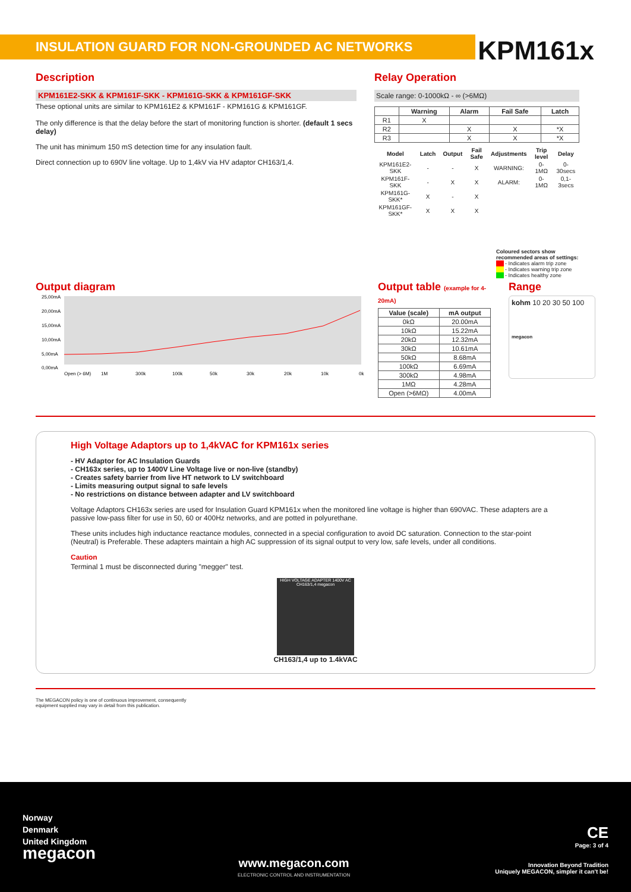INSULATION GUARD FOR NON-GROUNDED AC NETWORKS
KPM161x
Description
KPM161E2-SKK & KPM161F-SKK - KPM161G-SKK & KPM161GF-SKK
These optional units are similar to KPM161E2 & KPM161F - KPM161G & KPM161GF.
The only difference is that the delay before the start of monitoring function is shorter. (default 1 secs delay)
The unit has minimum 150 mS detection time for any insulation fault.
Direct connection up to 690V line voltage. Up to 1,4kV via HV adaptor CH163/1,4.
Relay Operation
Scale range: 0-1000kΩ - ∞ (>6MΩ)
| | Warning | Alarm | Fail Safe | Latch |
| --- | --- | --- | --- | --- |
| R1 | X | | | |
| R2 | | X | X | *X |
| R3 | | X | X | *X |
| Model | Latch | Output | Fail Safe | Adjustments | Trip level | Delay |
| --- | --- | --- | --- | --- | --- | --- |
| KPM161E2-SKK | - | - | X | WARNING: | 0-1MΩ | 0-30secs |
| KPM161F-SKK | - | X | X | ALARM: | 0-1MΩ | 0,1-3secs |
| KPM161G-SKK* | X | - | X | | | |
| KPM161GF-SKK* | X | X | X | | | |
Coloured sectors show recommended areas of settings:
- Indicates alarm trip zone
- Indicates warning trip zone
- Indicates healthy zone
Output diagram
25,00mA
20,00mA
15,00mA
10,00mA
5,00mA
0,00mA
Open (> 6M)
1M
300k
100k
50k
30k
20k
10k
0k
Output table (example for 4-20mA)
| Value (scale) | mA output |
| --- | --- |
| 0kΩ | 20.00mA |
| 10kΩ | 15.22mA |
| 20kΩ | 12.32mA |
| 30kΩ | 10.61mA |
| 50kΩ | 8.68mA |
| 100kΩ | 6.69mA |
| 300kΩ | 4.98mA |
| 1MΩ | 4.28mA |
| Open (>6MΩ) | 4.00mA |
Range
kohm 10 20 30 50 100
megacon
High Voltage Adaptors up to 1,4kVAC for KPM161x series
- HV Adaptor for AC Insulation Guards
- CH163x series, up to 1400V Line Voltage live or non-live (standby)
- Creates safety barrier from live HT network to LV switchboard
- Limits measuring output signal to safe levels
- No restrictions on distance between adapter and LV switchboard
Voltage Adaptors CH163x series are used for Insulation Guard KPM161x when the monitored line voltage is higher than 690VAC. These adapters are a passive low-pass filter for use in 50, 60 or 400Hz networks, and are potted in polyurethane.
These units includes high inductance reactance modules, connected in a special configuration to avoid DC saturation. Connection to the star-point (Neutral) is Preferable. These adapters maintain a high AC suppression of its signal output to very low, safe levels, under all conditions.
Caution
Terminal 1 must be disconnected during "megger" test.
HIGH VOLTAGE ADAPTER 1400V AC CH163/1,4 megacon
CH163/1,4 up to 1.4kVAC
The MEGACON policy is one of continuous improvement, consequently
equipment supplied may vary in detail from this publication.
Norway
Denmark
United Kingdom
megacon
www.megacon.com
ELECTRONIC CONTROL AND INSTRUMENTATION
CE
Page: 3 of 4
Innovation Beyond Tradition
Uniquely MEGACON, simpler it can't be!